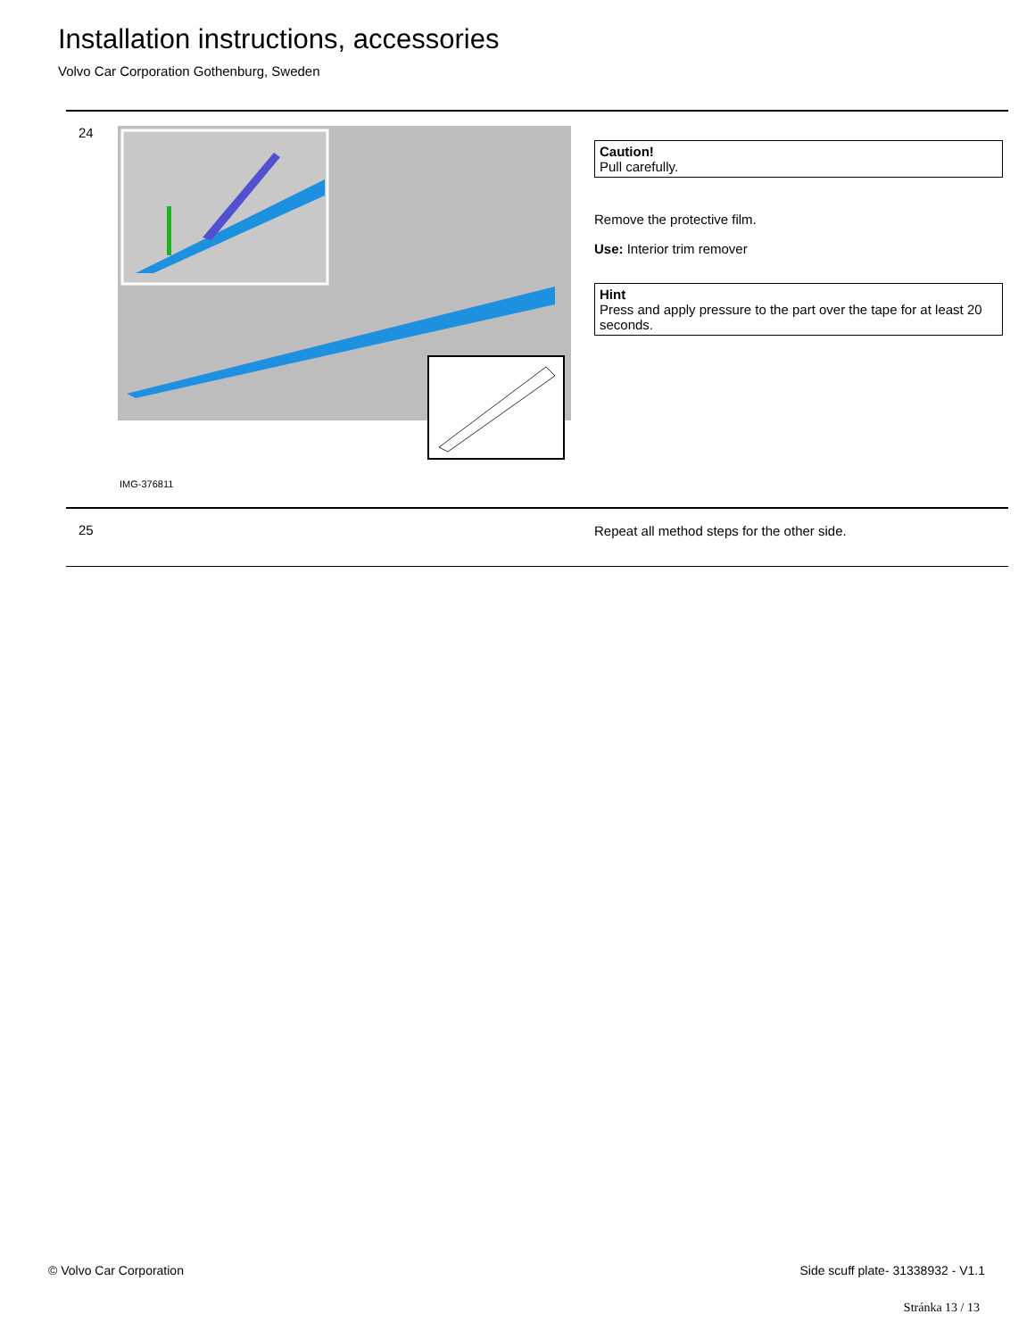Installation instructions, accessories
Volvo Car Corporation Gothenburg, Sweden
24
IMG-376811
Caution!
Pull carefully.
Remove the protective film.
Use: Interior trim remover
Hint
Press and apply pressure to the part over the tape for at least 20 seconds.
25 Repeat all method steps for the other side.
© Volvo Car Corporation
Side scuff plate- 31338932 - V1.1
Stránka 13 / 13